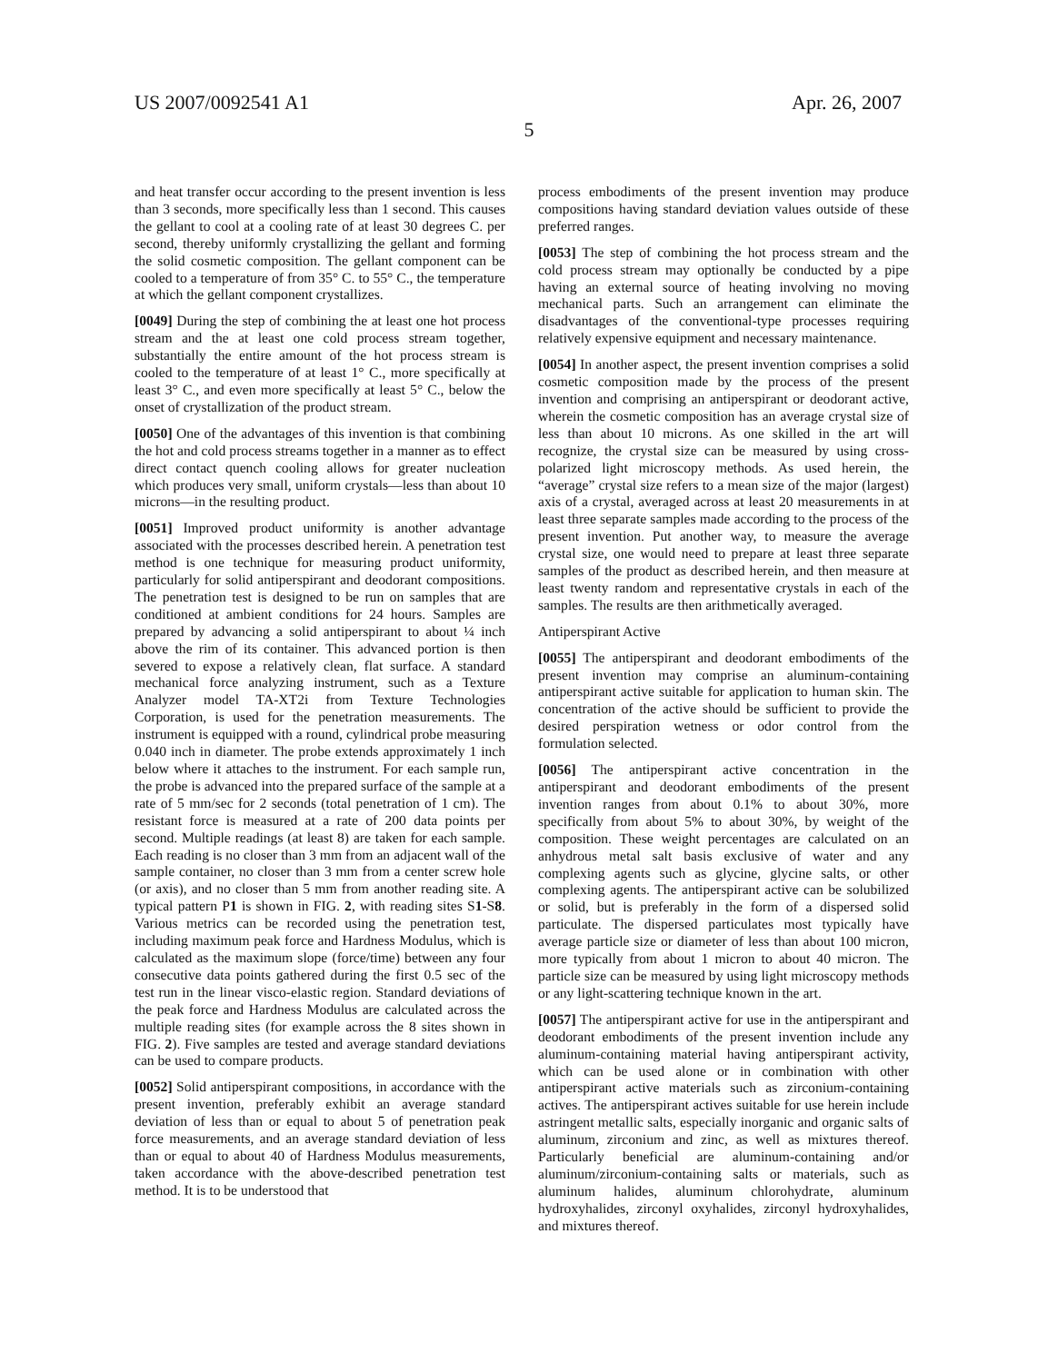US 2007/0092541 A1 Apr. 26, 2007
5
and heat transfer occur according to the present invention is less than 3 seconds, more specifically less than 1 second. This causes the gellant to cool at a cooling rate of at least 30 degrees C. per second, thereby uniformly crystallizing the gellant and forming the solid cosmetic composition. The gellant component can be cooled to a temperature of from 35° C. to 55° C., the temperature at which the gellant component crystallizes.
[0049] During the step of combining the at least one hot process stream and the at least one cold process stream together, substantially the entire amount of the hot process stream is cooled to the temperature of at least 1° C., more specifically at least 3° C., and even more specifically at least 5° C., below the onset of crystallization of the product stream.
[0050] One of the advantages of this invention is that combining the hot and cold process streams together in a manner as to effect direct contact quench cooling allows for greater nucleation which produces very small, uniform crystals—less than about 10 microns—in the resulting product.
[0051] Improved product uniformity is another advantage associated with the processes described herein. A penetration test method is one technique for measuring product uniformity, particularly for solid antiperspirant and deodorant compositions. The penetration test is designed to be run on samples that are conditioned at ambient conditions for 24 hours. Samples are prepared by advancing a solid antiperspirant to about ¼ inch above the rim of its container. This advanced portion is then severed to expose a relatively clean, flat surface. A standard mechanical force analyzing instrument, such as a Texture Analyzer model TA-XT2i from Texture Technologies Corporation, is used for the penetration measurements. The instrument is equipped with a round, cylindrical probe measuring 0.040 inch in diameter. The probe extends approximately 1 inch below where it attaches to the instrument. For each sample run, the probe is advanced into the prepared surface of the sample at a rate of 5 mm/sec for 2 seconds (total penetration of 1 cm). The resistant force is measured at a rate of 200 data points per second. Multiple readings (at least 8) are taken for each sample. Each reading is no closer than 3 mm from an adjacent wall of the sample container, no closer than 3 mm from a center screw hole (or axis), and no closer than 5 mm from another reading site. A typical pattern P1 is shown in FIG. 2, with reading sites S1-S8. Various metrics can be recorded using the penetration test, including maximum peak force and Hardness Modulus, which is calculated as the maximum slope (force/time) between any four consecutive data points gathered during the first 0.5 sec of the test run in the linear visco-elastic region. Standard deviations of the peak force and Hardness Modulus are calculated across the multiple reading sites (for example across the 8 sites shown in FIG. 2). Five samples are tested and average standard deviations can be used to compare products.
[0052] Solid antiperspirant compositions, in accordance with the present invention, preferably exhibit an average standard deviation of less than or equal to about 5 of penetration peak force measurements, and an average standard deviation of less than or equal to about 40 of Hardness Modulus measurements, taken accordance with the above-described penetration test method. It is to be understood that
process embodiments of the present invention may produce compositions having standard deviation values outside of these preferred ranges.
[0053] The step of combining the hot process stream and the cold process stream may optionally be conducted by a pipe having an external source of heating involving no moving mechanical parts. Such an arrangement can eliminate the disadvantages of the conventional-type processes requiring relatively expensive equipment and necessary maintenance.
[0054] In another aspect, the present invention comprises a solid cosmetic composition made by the process of the present invention and comprising an antiperspirant or deodorant active, wherein the cosmetic composition has an average crystal size of less than about 10 microns. As one skilled in the art will recognize, the crystal size can be measured by using cross-polarized light microscopy methods. As used herein, the “average” crystal size refers to a mean size of the major (largest) axis of a crystal, averaged across at least 20 measurements in at least three separate samples made according to the process of the present invention. Put another way, to measure the average crystal size, one would need to prepare at least three separate samples of the product as described herein, and then measure at least twenty random and representative crystals in each of the samples. The results are then arithmetically averaged.
Antiperspirant Active
[0055] The antiperspirant and deodorant embodiments of the present invention may comprise an aluminum-containing antiperspirant active suitable for application to human skin. The concentration of the active should be sufficient to provide the desired perspiration wetness or odor control from the formulation selected.
[0056] The antiperspirant active concentration in the antiperspirant and deodorant embodiments of the present invention ranges from about 0.1% to about 30%, more specifically from about 5% to about 30%, by weight of the composition. These weight percentages are calculated on an anhydrous metal salt basis exclusive of water and any complexing agents such as glycine, glycine salts, or other complexing agents. The antiperspirant active can be solubilized or solid, but is preferably in the form of a dispersed solid particulate. The dispersed particulates most typically have average particle size or diameter of less than about 100 micron, more typically from about 1 micron to about 40 micron. The particle size can be measured by using light microscopy methods or any light-scattering technique known in the art.
[0057] The antiperspirant active for use in the antiperspirant and deodorant embodiments of the present invention include any aluminum-containing material having antiperspirant activity, which can be used alone or in combination with other antiperspirant active materials such as zirconium-containing actives. The antiperspirant actives suitable for use herein include astringent metallic salts, especially inorganic and organic salts of aluminum, zirconium and zinc, as well as mixtures thereof. Particularly beneficial are aluminum-containing and/or aluminum/zirconium-containing salts or materials, such as aluminum halides, aluminum chlorohydrate, aluminum hydroxyhalides, zirconyl oxyhalides, zirconyl hydroxyhalides, and mixtures thereof.